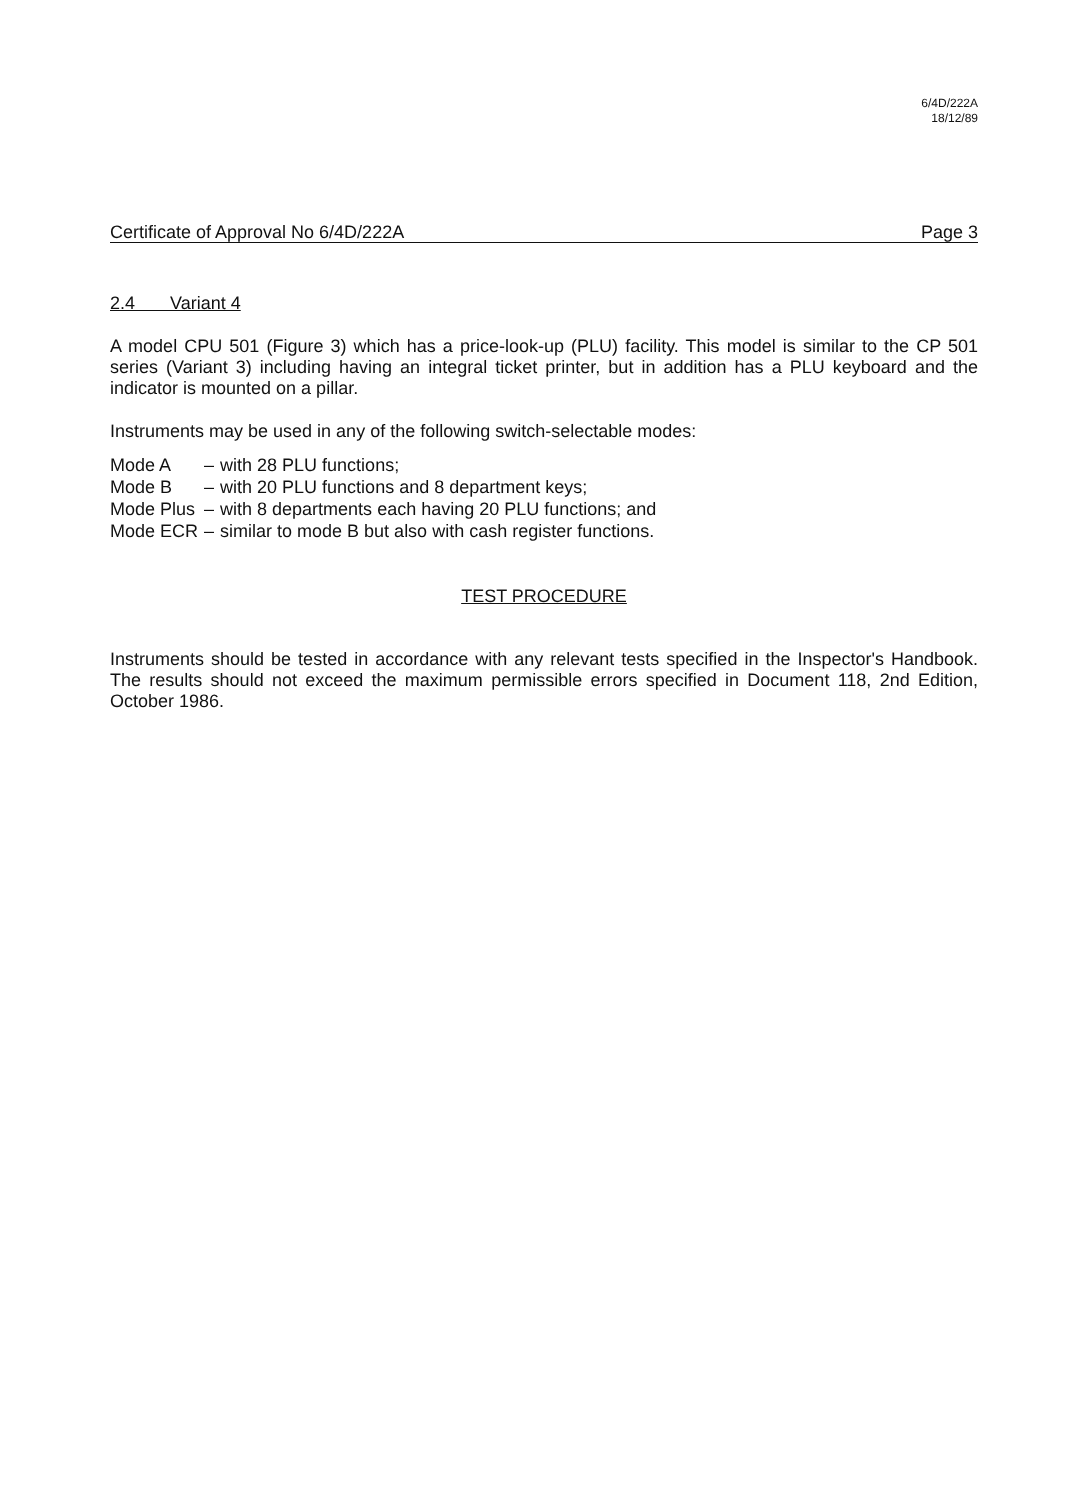6/4D/222A
18/12/89
Certificate of Approval No 6/4D/222A Page 3
2.4 Variant 4
A model CPU 501 (Figure 3) which has a price-look-up (PLU) facility. This model is similar to the CP 501 series (Variant 3) including having an integral ticket printer, but in addition has a PLU keyboard and the indicator is mounted on a pillar.
Instruments may be used in any of the following switch-selectable modes:
| Mode A | – | with 28 PLU functions; |
| Mode B | – | with 20 PLU functions and 8 department keys; |
| Mode Plus | – | with 8 departments each having 20 PLU functions; and |
| Mode ECR | – | similar to mode B but also with cash register functions. |
TEST PROCEDURE
Instruments should be tested in accordance with any relevant tests specified in the Inspector's Handbook. The results should not exceed the maximum permissible errors specified in Document 118, 2nd Edition, October 1986.